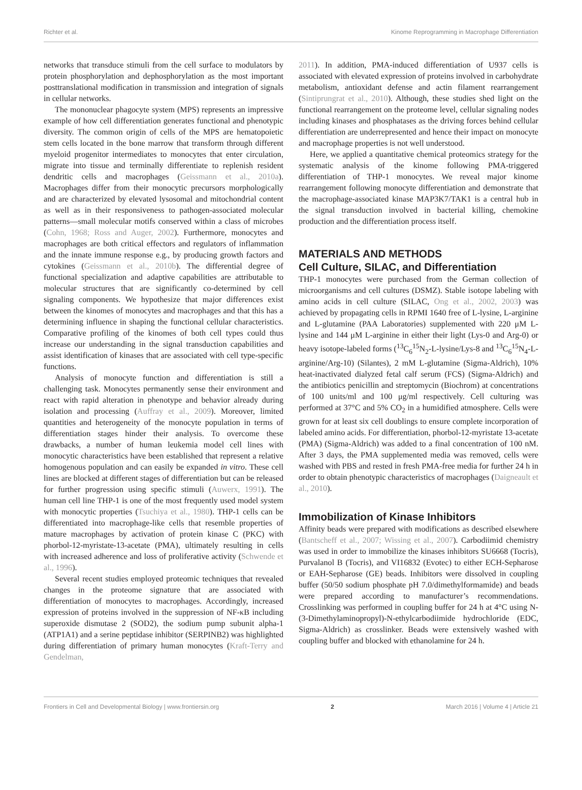Richter et al. Kinome Reprogramming in Macrophage Differentiation
networks that transduce stimuli from the cell surface to modulators by protein phosphorylation and dephosphorylation as the most important posttranslational modification in transmission and integration of signals in cellular networks.
The mononuclear phagocyte system (MPS) represents an impressive example of how cell differentiation generates functional and phenotypic diversity. The common origin of cells of the MPS are hematopoietic stem cells located in the bone marrow that transform through different myeloid progenitor intermediates to monocytes that enter circulation, migrate into tissue and terminally differentiate to replenish resident dendritic cells and macrophages (Geissmann et al., 2010a). Macrophages differ from their monocytic precursors morphologically and are characterized by elevated lysosomal and mitochondrial content as well as in their responsiveness to pathogen-associated molecular patterns—small molecular motifs conserved within a class of microbes (Cohn, 1968; Ross and Auger, 2002). Furthermore, monocytes and macrophages are both critical effectors and regulators of inflammation and the innate immune response e.g., by producing growth factors and cytokines (Geissmann et al., 2010b). The differential degree of functional specialization and adaptive capabilities are attributable to molecular structures that are significantly co-determined by cell signaling components. We hypothesize that major differences exist between the kinomes of monocytes and macrophages and that this has a determining influence in shaping the functional cellular characteristics. Comparative profiling of the kinomes of both cell types could thus increase our understanding in the signal transduction capabilities and assist identification of kinases that are associated with cell type-specific functions.
Analysis of monocyte function and differentiation is still a challenging task. Monocytes permanently sense their environment and react with rapid alteration in phenotype and behavior already during isolation and processing (Auffray et al., 2009). Moreover, limited quantities and heterogeneity of the monocyte population in terms of differentiation stages hinder their analysis. To overcome these drawbacks, a number of human leukemia model cell lines with monocytic characteristics have been established that represent a relative homogenous population and can easily be expanded in vitro. These cell lines are blocked at different stages of differentiation but can be released for further progression using specific stimuli (Auwerx, 1991). The human cell line THP-1 is one of the most frequently used model system with monocytic properties (Tsuchiya et al., 1980). THP-1 cells can be differentiated into macrophage-like cells that resemble properties of mature macrophages by activation of protein kinase C (PKC) with phorbol-12-myristate-13-acetate (PMA), ultimately resulting in cells with increased adherence and loss of proliferative activity (Schwende et al., 1996).
Several recent studies employed proteomic techniques that revealed changes in the proteome signature that are associated with differentiation of monocytes to macrophages. Accordingly, increased expression of proteins involved in the suppression of NF-κB including superoxide dismutase 2 (SOD2), the sodium pump subunit alpha-1 (ATP1A1) and a serine peptidase inhibitor (SERPINB2) was highlighted during differentiation of primary human monocytes (Kraft-Terry and Gendelman,
2011). In addition, PMA-induced differentiation of U937 cells is associated with elevated expression of proteins involved in carbohydrate metabolism, antioxidant defense and actin filament rearrangement (Sintiprungrat et al., 2010). Although, these studies shed light on the functional rearrangement on the proteome level, cellular signaling nodes including kinases and phosphatases as the driving forces behind cellular differentiation are underrepresented and hence their impact on monocyte and macrophage properties is not well understood.
Here, we applied a quantitative chemical proteomics strategy for the systematic analysis of the kinome following PMA-triggered differentiation of THP-1 monocytes. We reveal major kinome rearrangement following monocyte differentiation and demonstrate that the macrophage-associated kinase MAP3K7/TAK1 is a central hub in the signal transduction involved in bacterial killing, chemokine production and the differentiation process itself.
MATERIALS AND METHODS
Cell Culture, SILAC, and Differentiation
THP-1 monocytes were purchased from the German collection of microorganisms and cell cultures (DSMZ). Stable isotope labeling with amino acids in cell culture (SILAC, Ong et al., 2002, 2003) was achieved by propagating cells in RPMI 1640 free of L-lysine, L-arginine and L-glutamine (PAA Laboratories) supplemented with 220 μM L-lysine and 144 μM L-arginine in either their light (Lys-0 and Arg-0) or heavy isotope-labeled forms (<sup>13</sup>C<sub>6</sub><sup>15</sup>N<sub>2</sub>-L-lysine/Lys-8 and <sup>13</sup>C<sub>6</sub><sup>15</sup>N<sub>4</sub>-L-arginine/Arg-10) (Silantes), 2 mM L-glutamine (Sigma-Aldrich), 10% heat-inactivated dialyzed fetal calf serum (FCS) (Sigma-Aldrich) and the antibiotics penicillin and streptomycin (Biochrom) at concentrations of 100 units/ml and 100 μg/ml respectively. Cell culturing was performed at 37°C and 5% CO<sub>2</sub> in a humidified atmosphere. Cells were grown for at least six cell doublings to ensure complete incorporation of labeled amino acids. For differentiation, phorbol-12-myristate 13-acetate (PMA) (Sigma-Aldrich) was added to a final concentration of 100 nM. After 3 days, the PMA supplemented media was removed, cells were washed with PBS and rested in fresh PMA-free media for further 24 h in order to obtain phenotypic characteristics of macrophages (Daigneault et al., 2010).
Immobilization of Kinase Inhibitors
Affinity beads were prepared with modifications as described elsewhere (Bantscheff et al., 2007; Wissing et al., 2007). Carbodiimid chemistry was used in order to immobilize the kinases inhibitors SU6668 (Tocris), Purvalanol B (Tocris), and VI16832 (Evotec) to either ECH-Sepharose or EAH-Sepharose (GE) beads. Inhibitors were dissolved in coupling buffer (50/50 sodium phosphate pH 7.0/dimethylformamide) and beads were prepared according to manufacturer’s recommendations. Crosslinking was performed in coupling buffer for 24 h at 4°C using N-(3-Dimethylaminopropyl)-N-ethylcarbodiimide hydrochloride (EDC, Sigma-Aldrich) as crosslinker. Beads were extensively washed with coupling buffer and blocked with ethanolamine for 24 h.
Frontiers in Cell and Developmental Biology | www.frontiersin.org 2 March 2016 | Volume 4 | Article 21